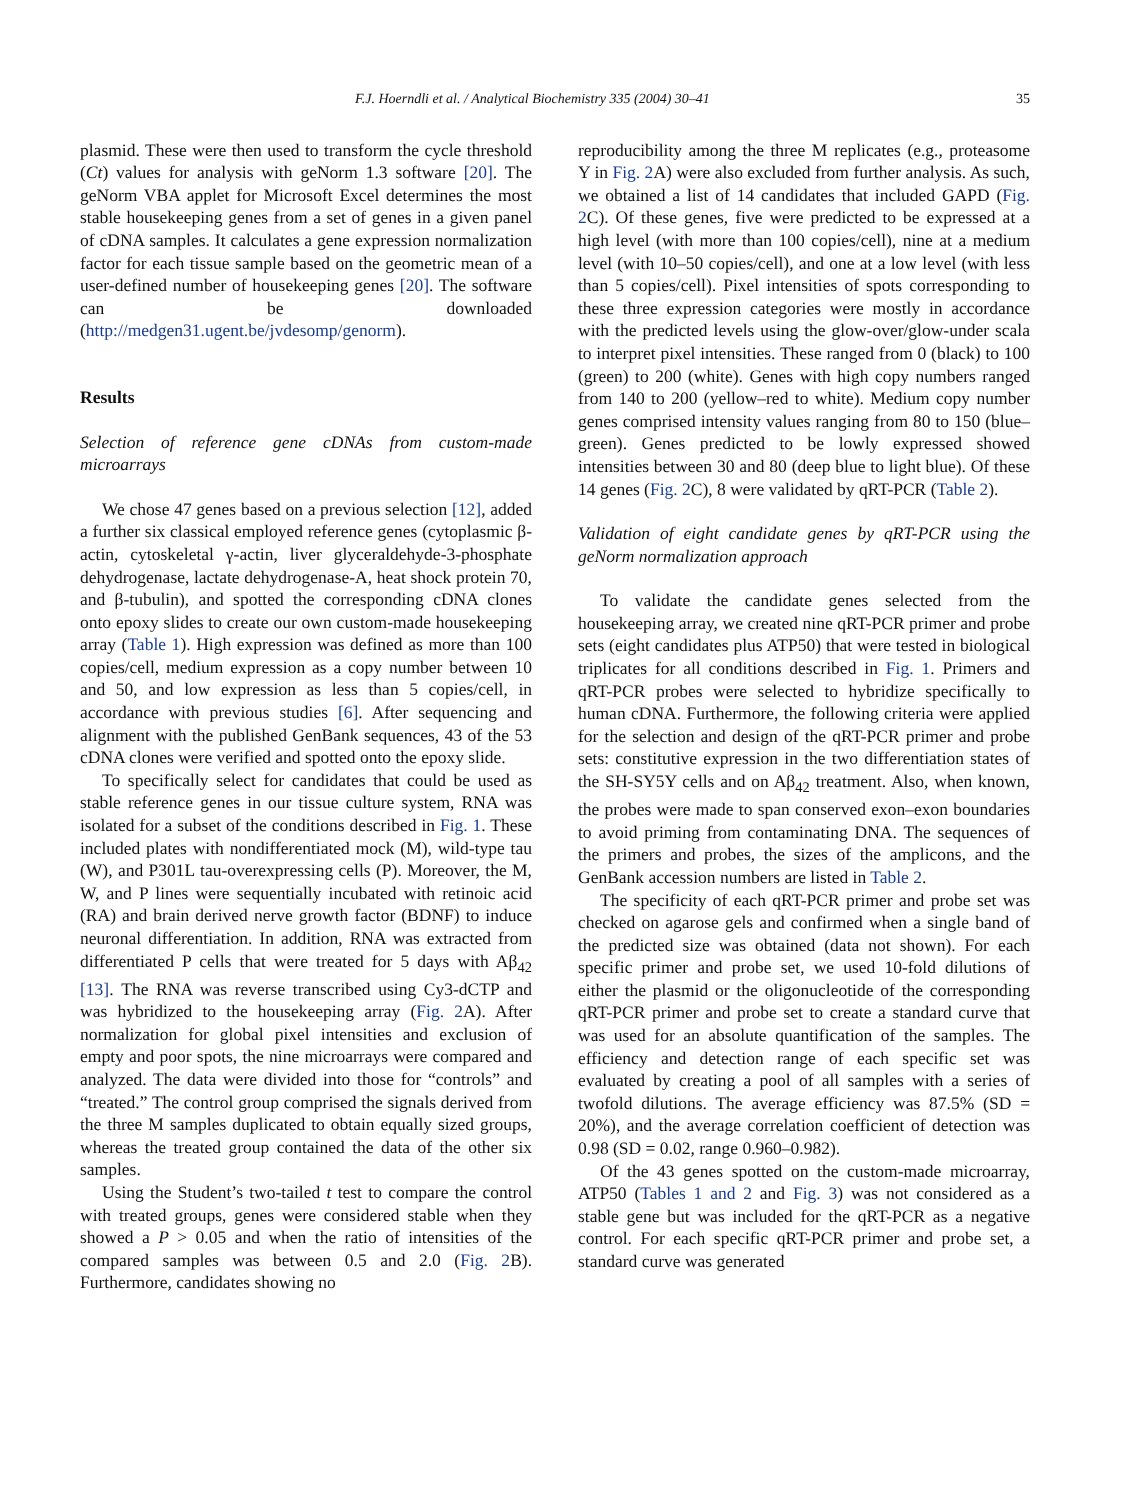F.J. Hoerndli et al. / Analytical Biochemistry 335 (2004) 30–41 35
plasmid. These were then used to transform the cycle threshold (Ct) values for analysis with geNorm 1.3 software [20]. The geNorm VBA applet for Microsoft Excel determines the most stable housekeeping genes from a set of genes in a given panel of cDNA samples. It calculates a gene expression normalization factor for each tissue sample based on the geometric mean of a user-defined number of housekeeping genes [20]. The software can be downloaded (http://medgen31.ugent.be/jvdesomp/genorm).
Results
Selection of reference gene cDNAs from custom-made microarrays
We chose 47 genes based on a previous selection [12], added a further six classical employed reference genes (cytoplasmic β-actin, cytoskeletal γ-actin, liver glyceraldehyde-3-phosphate dehydrogenase, lactate dehydrogenase-A, heat shock protein 70, and β-tubulin), and spotted the corresponding cDNA clones onto epoxy slides to create our own custom-made housekeeping array (Table 1). High expression was defined as more than 100 copies/cell, medium expression as a copy number between 10 and 50, and low expression as less than 5 copies/cell, in accordance with previous studies [6]. After sequencing and alignment with the published GenBank sequences, 43 of the 53 cDNA clones were verified and spotted onto the epoxy slide.
To specifically select for candidates that could be used as stable reference genes in our tissue culture system, RNA was isolated for a subset of the conditions described in Fig. 1. These included plates with nondifferentiated mock (M), wild-type tau (W), and P301L tau-overexpressing cells (P). Moreover, the M, W, and P lines were sequentially incubated with retinoic acid (RA) and brain derived nerve growth factor (BDNF) to induce neuronal differentiation. In addition, RNA was extracted from differentiated P cells that were treated for 5 days with Aβ<sub>42</sub> [13]. The RNA was reverse transcribed using Cy3-dCTP and was hybridized to the housekeeping array (Fig. 2 A). After normalization for global pixel intensities and exclusion of empty and poor spots, the nine microarrays were compared and analyzed. The data were divided into those for “controls” and “treated.” The control group comprised the signals derived from the three M samples duplicated to obtain equally sized groups, whereas the treated group contained the data of the other six samples.
Using the Student’s two-tailed t test to compare the control with treated groups, genes were considered stable when they showed a P > 0.05 and when the ratio of intensities of the compared samples was between 0.5 and 2.0 (Fig. 2 B). Furthermore, candidates showing no
reproducibility among the three M replicates (e.g., proteasome Y in Fig. 2 A) were also excluded from further analysis. As such, we obtained a list of 14 candidates that included GAPD (Fig. 2 C). Of these genes, five were predicted to be expressed at a high level (with more than 100 copies/cell), nine at a medium level (with 10–50 copies/cell), and one at a low level (with less than 5 copies/cell). Pixel intensities of spots corresponding to these three expression categories were mostly in accordance with the predicted levels using the glow-over/glow-under scala to interpret pixel intensities. These ranged from 0 (black) to 100 (green) to 200 (white). Genes with high copy numbers ranged from 140 to 200 (yellow–red to white). Medium copy number genes comprised intensity values ranging from 80 to 150 (blue–green). Genes predicted to be lowly expressed showed intensities between 30 and 80 (deep blue to light blue). Of these 14 genes (Fig. 2 C), 8 were validated by qRT-PCR (Table 2).
Validation of eight candidate genes by qRT-PCR using the geNorm normalization approach
To validate the candidate genes selected from the housekeeping array, we created nine qRT-PCR primer and probe sets (eight candidates plus ATP50) that were tested in biological triplicates for all conditions described in Fig. 1. Primers and qRT-PCR probes were selected to hybridize specifically to human cDNA. Furthermore, the following criteria were applied for the selection and design of the qRT-PCR primer and probe sets: constitutive expression in the two differentiation states of the SH-SY5Y cells and on Aβ<sub>42</sub> treatment. Also, when known, the probes were made to span conserved exon–exon boundaries to avoid priming from contaminating DNA. The sequences of the primers and probes, the sizes of the amplicons, and the GenBank accession numbers are listed in Table 2.
The specificity of each qRT-PCR primer and probe set was checked on agarose gels and confirmed when a single band of the predicted size was obtained (data not shown). For each specific primer and probe set, we used 10-fold dilutions of either the plasmid or the oligonucleotide of the corresponding qRT-PCR primer and probe set to create a standard curve that was used for an absolute quantification of the samples. The efficiency and detection range of each specific set was evaluated by creating a pool of all samples with a series of twofold dilutions. The average efficiency was 87.5% (SD = 20%), and the average correlation coefficient of detection was 0.98 (SD = 0.02, range 0.960–0.982).
Of the 43 genes spotted on the custom-made microarray, ATP50 (Tables 1 and 2 and Fig. 3) was not considered as a stable gene but was included for the qRT-PCR as a negative control. For each specific qRT-PCR primer and probe set, a standard curve was generated